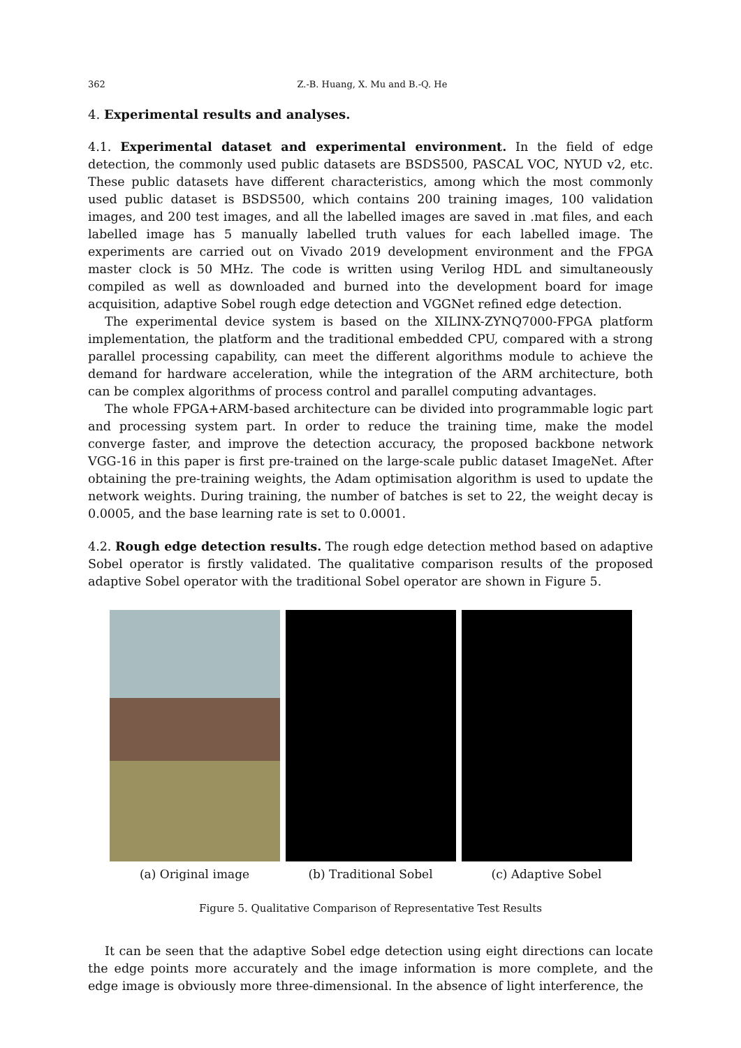362 Z.-B. Huang, X. Mu and B.-Q. He
4. Experimental results and analyses.
4.1. Experimental dataset and experimental environment. In the field of edge detection, the commonly used public datasets are BSDS500, PASCAL VOC, NYUD v2, etc. These public datasets have different characteristics, among which the most commonly used public dataset is BSDS500, which contains 200 training images, 100 validation images, and 200 test images, and all the labelled images are saved in .mat files, and each labelled image has 5 manually labelled truth values for each labelled image. The experiments are carried out on Vivado 2019 development environment and the FPGA master clock is 50 MHz. The code is written using Verilog HDL and simultaneously compiled as well as downloaded and burned into the development board for image acquisition, adaptive Sobel rough edge detection and VGGNet refined edge detection.
The experimental device system is based on the XILINX-ZYNQ7000-FPGA platform implementation, the platform and the traditional embedded CPU, compared with a strong parallel processing capability, can meet the different algorithms module to achieve the demand for hardware acceleration, while the integration of the ARM architecture, both can be complex algorithms of process control and parallel computing advantages.
The whole FPGA+ARM-based architecture can be divided into programmable logic part and processing system part. In order to reduce the training time, make the model converge faster, and improve the detection accuracy, the proposed backbone network VGG-16 in this paper is first pre-trained on the large-scale public dataset ImageNet. After obtaining the pre-training weights, the Adam optimisation algorithm is used to update the network weights. During training, the number of batches is set to 22, the weight decay is 0.0005, and the base learning rate is set to 0.0001.
4.2. Rough edge detection results. The rough edge detection method based on adaptive Sobel operator is firstly validated. The qualitative comparison results of the proposed adaptive Sobel operator with the traditional Sobel operator are shown in Figure 5.
(a) Original image (b) Traditional Sobel (c) Adaptive Sobel
Figure 5. Qualitative Comparison of Representative Test Results
It can be seen that the adaptive Sobel edge detection using eight directions can locate the edge points more accurately and the image information is more complete, and the edge image is obviously more three-dimensional. In the absence of light interference, the